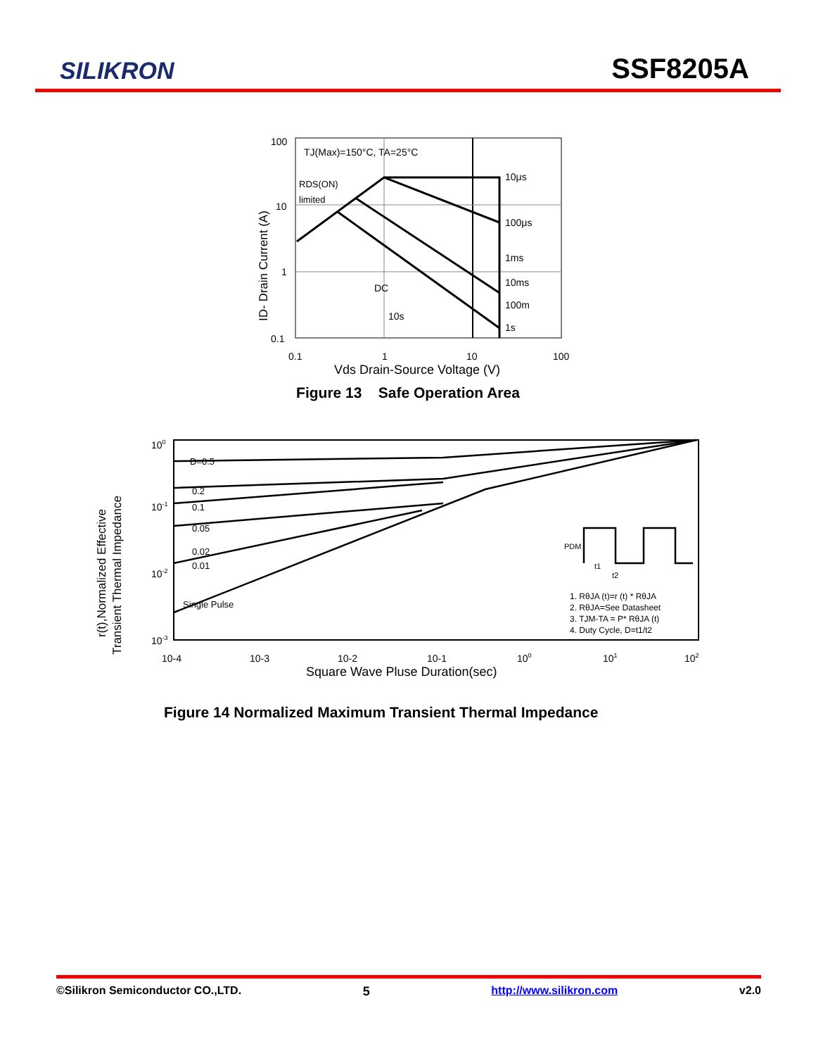SILIKRON
SSF8205A
100
10
1
0.1
TJ(Max)=150°C, TA=25°C
RDS(ON)
limited
10μs
100μs
1ms
10ms
100m
1s
DC
10s
0.1
1
10
100
Vds Drain-Source Voltage (V)
ID- Drain Current (A)
Figure 13 Safe Operation Area
D=0.5
0.2
0.1
0.05
0.02
0.01
Single Pulse
1. RθJA (t)=r (t) * RθJA
2. RθJA=See Datasheet
3. TJM-TA = P* RθJA (t)
4. Duty Cycle, D=t1/t2
PDM
t1
t2
100
10-1
10-2
10-3
10-4
10-3
10-2
10-1
100
101
102
Square Wave Pluse Duration(sec)
r(t),Normalized Effective
Transient Thermal Impedance
Figure 14 Normalized Maximum Transient Thermal Impedance
©Silikron Semiconductor CO.,LTD. 5 http://www.silikron.com v2.0